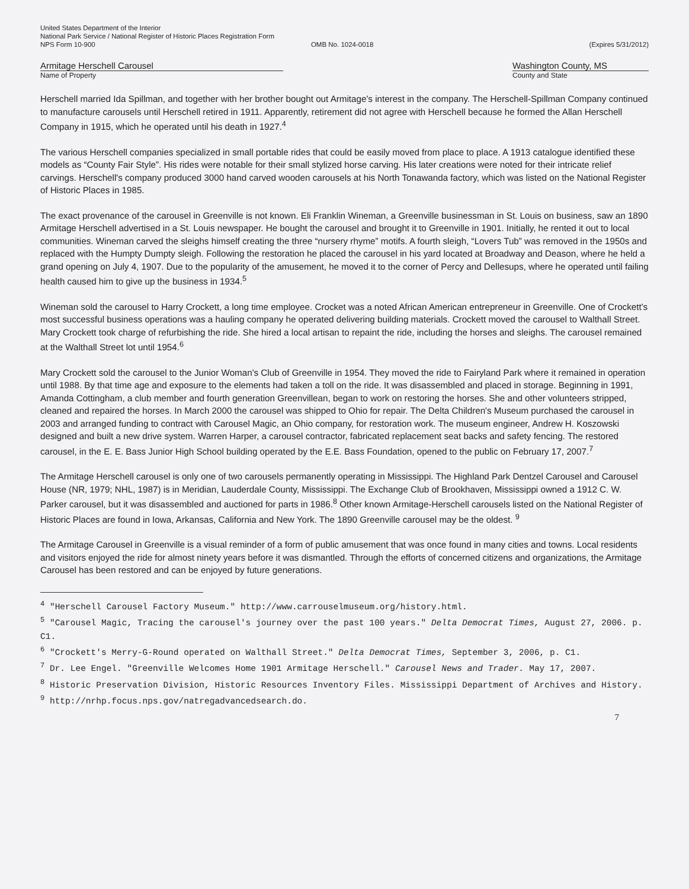United States Department of the Interior
National Park Service / National Register of Historic Places Registration Form
NPS Form 10-900 OMB No. 1024-0018 (Expires 5/31/2012)
Armitage Herschell Carousel
Name of Property
Washington County, MS
County and State
Herschell married Ida Spillman, and together with her brother bought out Armitage's interest in the company. The Herschell-Spillman Company continued to manufacture carousels until Herschell retired in 1911. Apparently, retirement did not agree with Herschell because he formed the Allan Herschell Company in 1915, which he operated until his death in 1927.<sup>4</sup>
The various Herschell companies specialized in small portable rides that could be easily moved from place to place. A 1913 catalogue identified these models as “County Fair Style”. His rides were notable for their small stylized horse carving. His later creations were noted for their intricate relief carvings. Herschell's company produced 3000 hand carved wooden carousels at his North Tonawanda factory, which was listed on the National Register of Historic Places in 1985.
The exact provenance of the carousel in Greenville is not known. Eli Franklin Wineman, a Greenville businessman in St. Louis on business, saw an 1890 Armitage Herschell advertised in a St. Louis newspaper. He bought the carousel and brought it to Greenville in 1901. Initially, he rented it out to local communities. Wineman carved the sleighs himself creating the three “nursery rhyme” motifs. A fourth sleigh, “Lovers Tub” was removed in the 1950s and replaced with the Humpty Dumpty sleigh. Following the restoration he placed the carousel in his yard located at Broadway and Deason, where he held a grand opening on July 4, 1907. Due to the popularity of the amusement, he moved it to the corner of Percy and Dellesups, where he operated until failing health caused him to give up the business in 1934.<sup>5</sup>
Wineman sold the carousel to Harry Crockett, a long time employee. Crocket was a noted African American entrepreneur in Greenville. One of Crockett's most successful business operations was a hauling company he operated delivering building materials. Crockett moved the carousel to Walthall Street. Mary Crockett took charge of refurbishing the ride. She hired a local artisan to repaint the ride, including the horses and sleighs. The carousel remained at the Walthall Street lot until 1954.<sup>6</sup>
Mary Crockett sold the carousel to the Junior Woman's Club of Greenville in 1954. They moved the ride to Fairyland Park where it remained in operation until 1988. By that time age and exposure to the elements had taken a toll on the ride. It was disassembled and placed in storage. Beginning in 1991, Amanda Cottingham, a club member and fourth generation Greenvillean, began to work on restoring the horses. She and other volunteers stripped, cleaned and repaired the horses. In March 2000 the carousel was shipped to Ohio for repair. The Delta Children's Museum purchased the carousel in 2003 and arranged funding to contract with Carousel Magic, an Ohio company, for restoration work. The museum engineer, Andrew H. Koszowski designed and built a new drive system. Warren Harper, a carousel contractor, fabricated replacement seat backs and safety fencing. The restored carousel, in the E. E. Bass Junior High School building operated by the E.E. Bass Foundation, opened to the public on February 17, 2007.<sup>7</sup>
The Armitage Herschell carousel is only one of two carousels permanently operating in Mississippi. The Highland Park Dentzel Carousel and Carousel House (NR, 1979; NHL, 1987) is in Meridian, Lauderdale County, Mississippi. The Exchange Club of Brookhaven, Mississippi owned a 1912 C. W. Parker carousel, but it was disassembled and auctioned for parts in 1986.<sup>8</sup> Other known Armitage-Herschell carousels listed on the National Register of Historic Places are found in Iowa, Arkansas, California and New York. The 1890 Greenville carousel may be the oldest. <sup>9</sup>
The Armitage Carousel in Greenville is a visual reminder of a form of public amusement that was once found in many cities and towns. Local residents and visitors enjoyed the ride for almost ninety years before it was dismantled. Through the efforts of concerned citizens and organizations, the Armitage Carousel has been restored and can be enjoyed by future generations.
<sup>4</sup> "Herschell Carousel Factory Museum." http://www.carrouselmuseum.org/history.html.
<sup>5</sup> "Carousel Magic, Tracing the carousel's journey over the past 100 years." Delta Democrat Times, August 27, 2006. p. C1.
<sup>6</sup> "Crockett's Merry-G-Round operated on Walthall Street." Delta Democrat Times, September 3, 2006, p. C1.
<sup>7</sup> Dr. Lee Engel. "Greenville Welcomes Home 1901 Armitage Herschell." Carousel News and Trader. May 17, 2007.
<sup>8</sup> Historic Preservation Division, Historic Resources Inventory Files. Mississippi Department of Archives and History.
<sup>9</sup> http://nrhp.focus.nps.gov/natregadvancedsearch.do.
7